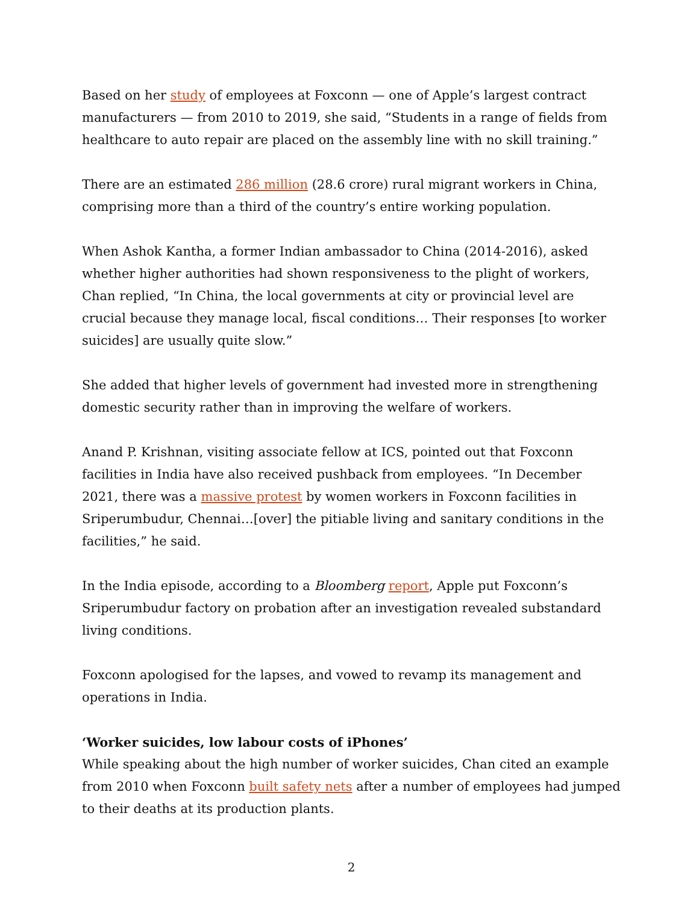Based on her study of employees at Foxconn — one of Apple’s largest contract manufacturers — from 2010 to 2019, she said, “Students in a range of fields from healthcare to auto repair are placed on the assembly line with no skill training.”
There are an estimated 286 million (28.6 crore) rural migrant workers in China, comprising more than a third of the country’s entire working population.
When Ashok Kantha, a former Indian ambassador to China (2014-2016), asked whether higher authorities had shown responsiveness to the plight of workers, Chan replied, “In China, the local governments at city or provincial level are crucial because they manage local, fiscal conditions… Their responses [to worker suicides] are usually quite slow.”
She added that higher levels of government had invested more in strengthening domestic security rather than in improving the welfare of workers.
Anand P. Krishnan, visiting associate fellow at ICS, pointed out that Foxconn facilities in India have also received pushback from employees. “In December 2021, there was a massive protest by women workers in Foxconn facilities in Sriperumbudur, Chennai…[over] the pitiable living and sanitary conditions in the facilities,” he said.
In the India episode, according to a Bloomberg report, Apple put Foxconn’s Sriperumbudur factory on probation after an investigation revealed substandard living conditions.
Foxconn apologised for the lapses, and vowed to revamp its management and operations in India.
‘Worker suicides, low labour costs of iPhones’
While speaking about the high number of worker suicides, Chan cited an example from 2010 when Foxconn built safety nets after a number of employees had jumped to their deaths at its production plants.
2